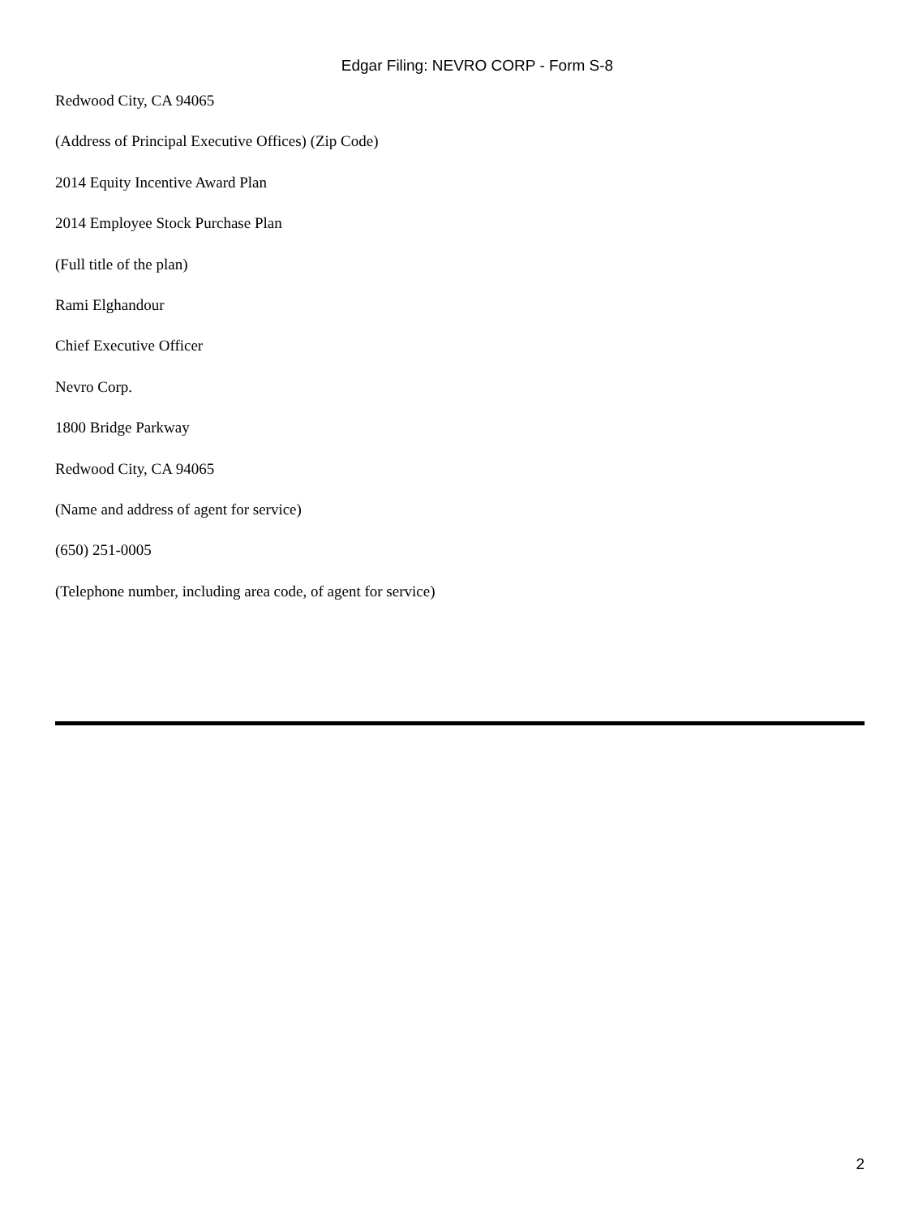Edgar Filing: NEVRO CORP - Form S-8
Redwood City, CA 94065
(Address of Principal Executive Offices) (Zip Code)
2014 Equity Incentive Award Plan
2014 Employee Stock Purchase Plan
(Full title of the plan)
Rami Elghandour
Chief Executive Officer
Nevro Corp.
1800 Bridge Parkway
Redwood City, CA 94065
(Name and address of agent for service)
(650) 251-0005
(Telephone number, including area code, of agent for service)
2